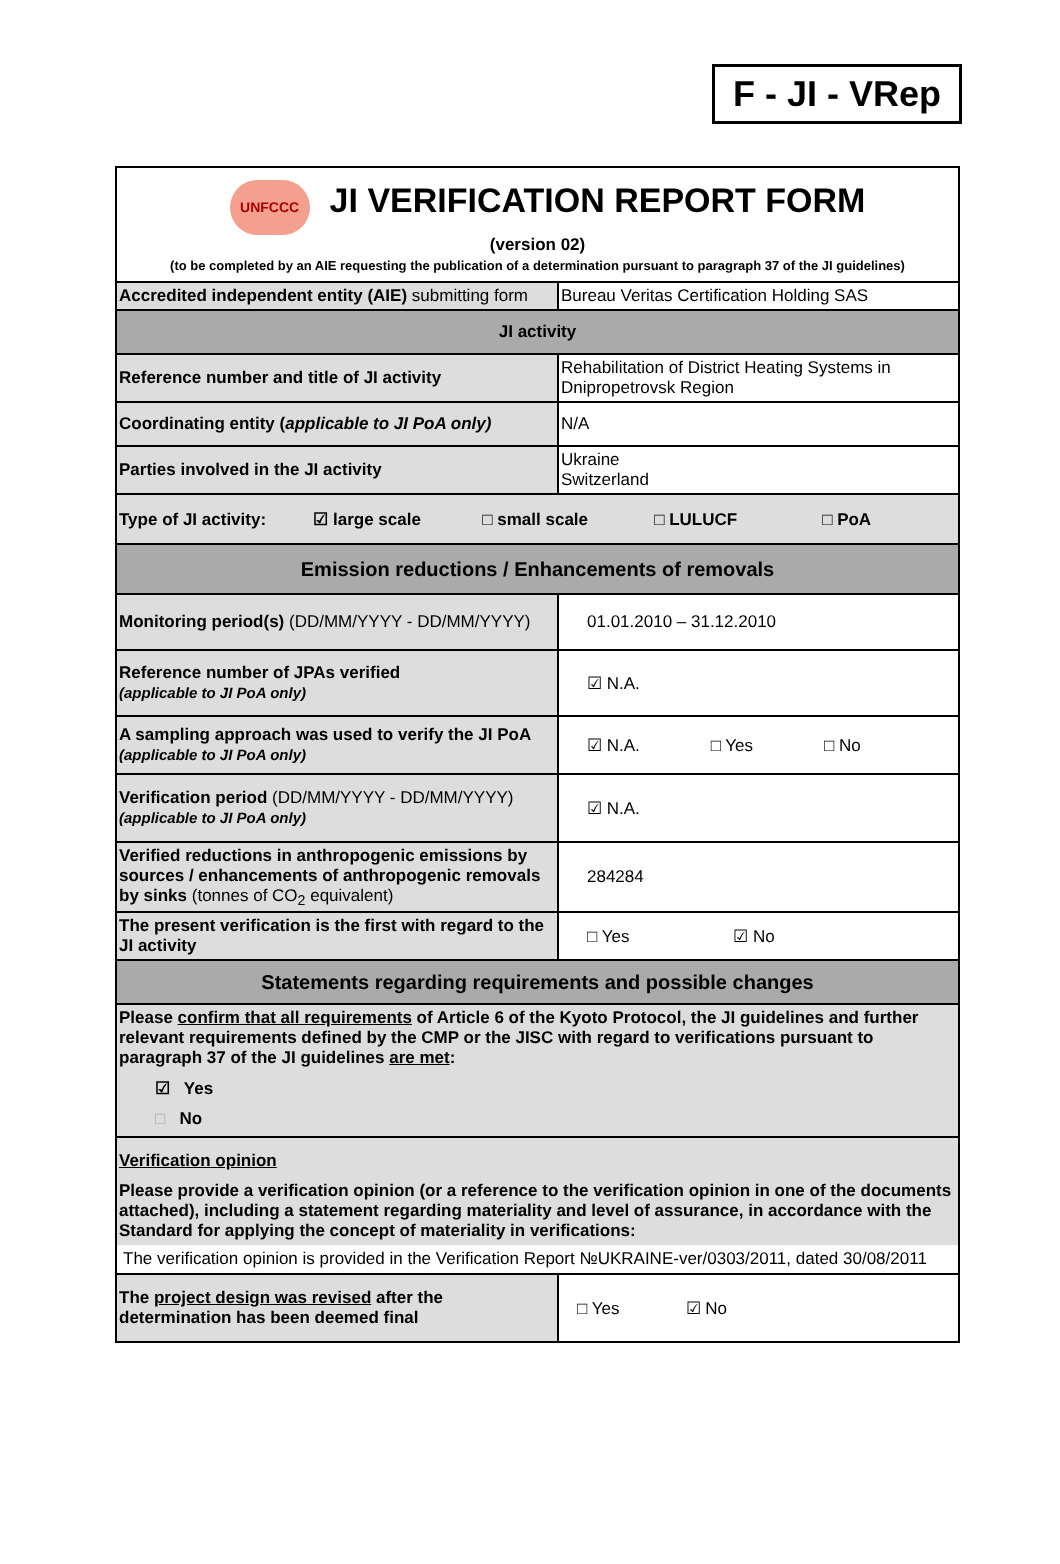F - JI - VRep
| UNFCCC JI VERIFICATION REPORT FORM (version 02) (to be completed by an AIE requesting the publication of a determination pursuant to paragraph 37 of the JI guidelines) | |
| Accredited independent entity (AIE) submitting form | Bureau Veritas Certification Holding SAS |
| JI activity | |
| Reference number and title of JI activity | Rehabilitation of District Heating Systems in Dnipropetrovsk Region |
| Coordinating entity ( applicable to JI PoA only) | N/A |
| Parties involved in the JI activity | Ukraine Switzerland |
| Type of JI activity: ☑ large scale □ small scale □ LULUCF □ PoA | |
| Emission reductions / Enhancements of removals | |
| Monitoring period(s) (DD/MM/YYYY - DD/MM/YYYY) | 01.01.2010 – 31.12.2010 |
| Reference number of JPAs verified (applicable to JI PoA only) | ☑ N.A. |
| A sampling approach was used to verify the JI PoA (applicable to JI PoA only) | ☑ N.A. □ Yes □ No |
| Verification period (DD/MM/YYYY - DD/MM/YYYY) (applicable to JI PoA only) | ☑ N.A. |
| Verified reductions in anthropogenic emissions by sources / enhancements of anthropogenic removals by sinks (tonnes of CO<sub>2</sub> equivalent) | 284284 |
| The present verification is the first with regard to the JI activity | □ Yes ☑ No |
| Statements regarding requirements and possible changes | |
| Please confirm that all requirements of Article 6 of the Kyoto Protocol, the JI guidelines and further relevant requirements defined by the CMP or the JISC with regard to verifications pursuant to paragraph 37 of the JI guidelines are met : ☑ Yes □ No | |
| Verification opinion Please provide a verification opinion (or a reference to the verification opinion in one of the documents attached), including a statement regarding materiality and level of assurance, in accordance with the Standard for applying the concept of materiality in verifications: The verification opinion is provided in the Verification Report №UKRAINE-ver/0303/2011, dated 30/08/2011 | |
| The project design was revised after the determination has been deemed final | □ Yes ☑ No |